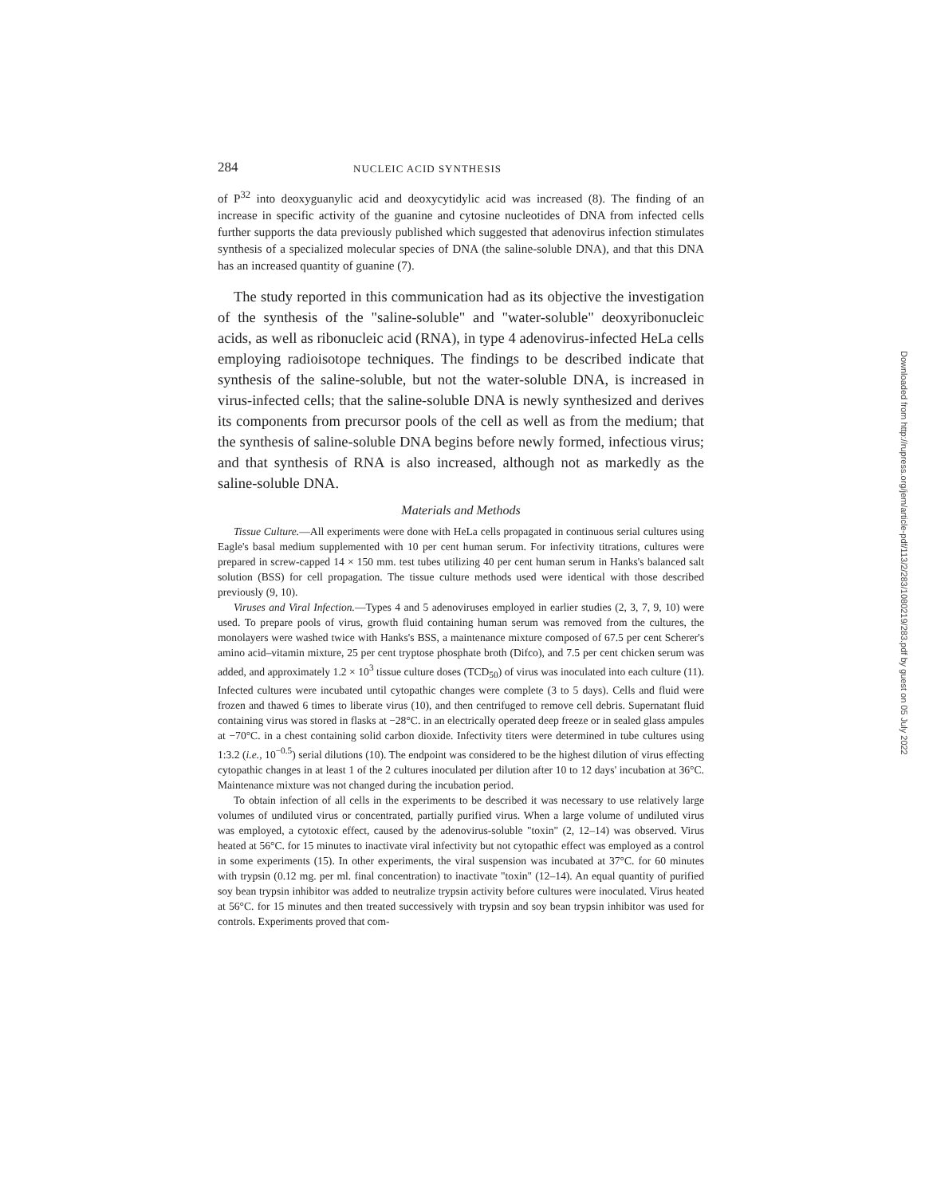284 NUCLEIC ACID SYNTHESIS
of P<sup>32</sup> into deoxyguanylic acid and deoxycytidylic acid was increased (8). The finding of an increase in specific activity of the guanine and cytosine nucleotides of DNA from infected cells further supports the data previously published which suggested that adenovirus infection stimulates synthesis of a specialized molecular species of DNA (the saline-soluble DNA), and that this DNA has an increased quantity of guanine (7).
The study reported in this communication had as its objective the investigation of the synthesis of the "saline-soluble" and "water-soluble" deoxyribonucleic acids, as well as ribonucleic acid (RNA), in type 4 adenovirus-infected HeLa cells employing radioisotope techniques. The findings to be described indicate that synthesis of the saline-soluble, but not the water-soluble DNA, is increased in virus-infected cells; that the saline-soluble DNA is newly synthesized and derives its components from precursor pools of the cell as well as from the medium; that the synthesis of saline-soluble DNA begins before newly formed, infectious virus; and that synthesis of RNA is also increased, although not as markedly as the saline-soluble DNA.
Materials and Methods
Tissue Culture.—All experiments were done with HeLa cells propagated in continuous serial cultures using Eagle's basal medium supplemented with 10 per cent human serum. For infectivity titrations, cultures were prepared in screw-capped 14 × 150 mm. test tubes utilizing 40 per cent human serum in Hanks's balanced salt solution (BSS) for cell propagation. The tissue culture methods used were identical with those described previously (9, 10).
Viruses and Viral Infection.—Types 4 and 5 adenoviruses employed in earlier studies (2, 3, 7, 9, 10) were used. To prepare pools of virus, growth fluid containing human serum was removed from the cultures, the monolayers were washed twice with Hanks's BSS, a maintenance mixture composed of 67.5 per cent Scherer's amino acid–vitamin mixture, 25 per cent tryptose phosphate broth (Difco), and 7.5 per cent chicken serum was added, and approximately 1.2 × 10<sup>3</sup> tissue culture doses (TCD<sub>50</sub>) of virus was inoculated into each culture (11). Infected cultures were incubated until cytopathic changes were complete (3 to 5 days). Cells and fluid were frozen and thawed 6 times to liberate virus (10), and then centrifuged to remove cell debris. Supernatant fluid containing virus was stored in flasks at −28°C. in an electrically operated deep freeze or in sealed glass ampules at −70°C. in a chest containing solid carbon dioxide. Infectivity titers were determined in tube cultures using 1:3.2 (i.e., 10<sup>−0.5</sup>) serial dilutions (10). The endpoint was considered to be the highest dilution of virus effecting cytopathic changes in at least 1 of the 2 cultures inoculated per dilution after 10 to 12 days' incubation at 36°C. Maintenance mixture was not changed during the incubation period.
To obtain infection of all cells in the experiments to be described it was necessary to use relatively large volumes of undiluted virus or concentrated, partially purified virus. When a large volume of undiluted virus was employed, a cytotoxic effect, caused by the adenovirus-soluble "toxin" (2, 12–14) was observed. Virus heated at 56°C. for 15 minutes to inactivate viral infectivity but not cytopathic effect was employed as a control in some experiments (15). In other experiments, the viral suspension was incubated at 37°C. for 60 minutes with trypsin (0.12 mg. per ml. final concentration) to inactivate "toxin" (12–14). An equal quantity of purified soy bean trypsin inhibitor was added to neutralize trypsin activity before cultures were inoculated. Virus heated at 56°C. for 15 minutes and then treated successively with trypsin and soy bean trypsin inhibitor was used for controls. Experiments proved that com-
Downloaded from http://rupress.org/jem/article-pdf/113/2/283/1080219/283.pdf by guest on 05 July 2022